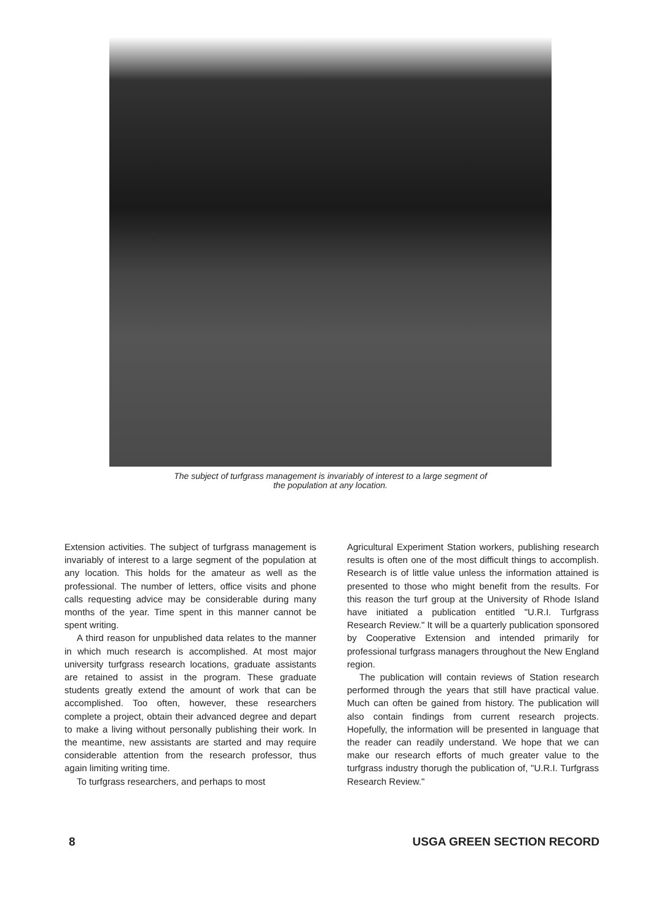The subject of turfgrass management is invariably of interest to a large segment of
the population at any location.
Extension activities. The subject of turfgrass management is invariably of interest to a large segment of the population at any location. This holds for the amateur as well as the professional. The number of letters, office visits and phone calls requesting advice may be considerable during many months of the year. Time spent in this manner cannot be spent writing.
A third reason for unpublished data relates to the manner in which much research is accomplished. At most major university turfgrass research locations, graduate assistants are retained to assist in the program. These graduate students greatly extend the amount of work that can be accomplished. Too often, however, these researchers complete a project, obtain their advanced degree and depart to make a living without personally publishing their work. In the meantime, new assistants are started and may require considerable attention from the research professor, thus again limiting writing time.
To turfgrass researchers, and perhaps to most
Agricultural Experiment Station workers, publishing research results is often one of the most difficult things to accomplish. Research is of little value unless the information attained is presented to those who might benefit from the results. For this reason the turf group at the University of Rhode Island have initiated a publication entitled "U.R.I. Turfgrass Research Review." It will be a quarterly publication sponsored by Cooperative Extension and intended primarily for professional turfgrass managers throughout the New England region.
The publication will contain reviews of Station research performed through the years that still have practical value. Much can often be gained from history. The publication will also contain findings from current research projects. Hopefully, the information will be presented in language that the reader can readily understand. We hope that we can make our research efforts of much greater value to the turfgrass industry thorugh the publication of, "U.R.I. Turfgrass Research Review."
8 USGA GREEN SECTION RECORD